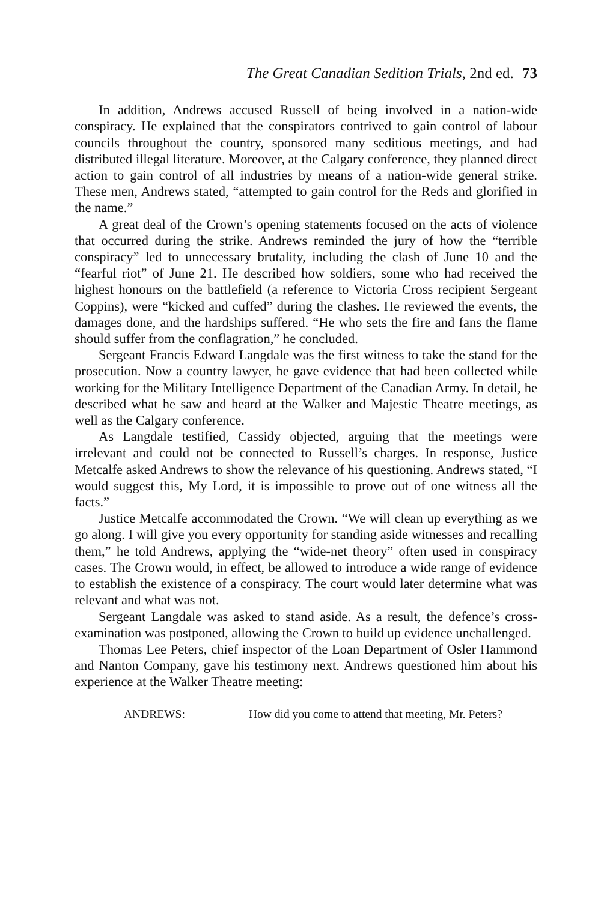The Great Canadian Sedition Trials, 2nd ed. 73
In addition, Andrews accused Russell of being involved in a nation-wide conspiracy. He explained that the conspirators contrived to gain control of labour councils throughout the country, sponsored many seditious meetings, and had distributed illegal literature. Moreover, at the Calgary conference, they planned direct action to gain control of all industries by means of a nation-wide general strike. These men, Andrews stated, “attempted to gain control for the Reds and glorified in the name.”
A great deal of the Crown’s opening statements focused on the acts of violence that occurred during the strike. Andrews reminded the jury of how the “terrible conspiracy” led to unnecessary brutality, including the clash of June 10 and the “fearful riot” of June 21. He described how soldiers, some who had received the highest honours on the battlefield (a reference to Victoria Cross recipient Sergeant Coppins), were “kicked and cuffed” during the clashes. He reviewed the events, the damages done, and the hardships suffered. “He who sets the fire and fans the flame should suffer from the conflagration,” he concluded.
Sergeant Francis Edward Langdale was the first witness to take the stand for the prosecution. Now a country lawyer, he gave evidence that had been collected while working for the Military Intelligence Department of the Canadian Army. In detail, he described what he saw and heard at the Walker and Majestic Theatre meetings, as well as the Calgary conference.
As Langdale testified, Cassidy objected, arguing that the meetings were irrelevant and could not be connected to Russell’s charges. In response, Justice Metcalfe asked Andrews to show the relevance of his questioning. Andrews stated, “I would suggest this, My Lord, it is impossible to prove out of one witness all the facts.”
Justice Metcalfe accommodated the Crown. “We will clean up everything as we go along. I will give you every opportunity for standing aside witnesses and recalling them,” he told Andrews, applying the “wide-net theory” often used in conspiracy cases. The Crown would, in effect, be allowed to introduce a wide range of evidence to establish the existence of a conspiracy. The court would later determine what was relevant and what was not.
Sergeant Langdale was asked to stand aside. As a result, the defence’s cross-examination was postponed, allowing the Crown to build up evidence unchallenged.
Thomas Lee Peters, chief inspector of the Loan Department of Osler Hammond and Nanton Company, gave his testimony next. Andrews questioned him about his experience at the Walker Theatre meeting:
ANDREWS: How did you come to attend that meeting, Mr. Peters?